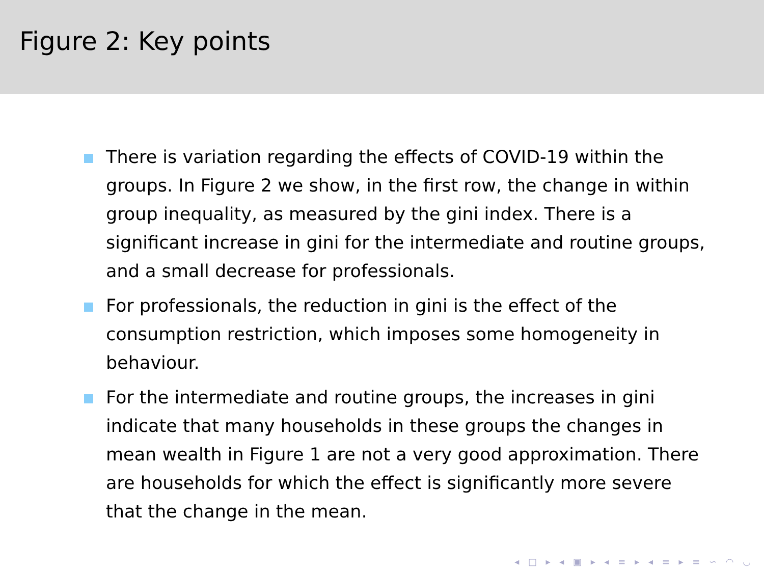Figure 2: Key points
There is variation regarding the effects of COVID-19 within the groups. In Figure 2 we show, in the first row, the change in within group inequality, as measured by the gini index. There is a significant increase in gini for the intermediate and routine groups, and a small decrease for professionals.
For professionals, the reduction in gini is the effect of the consumption restriction, which imposes some homogeneity in behaviour.
For the intermediate and routine groups, the increases in gini indicate that many households in these groups the changes in mean wealth in Figure 1 are not a very good approximation. There are households for which the effect is significantly more severe that the change in the mean.
◂ □ ▸ ◂ ▣ ▸ ◂ ≡ ▸ ◂ ≡ ▸ ≡ ∽ ◠ ◡